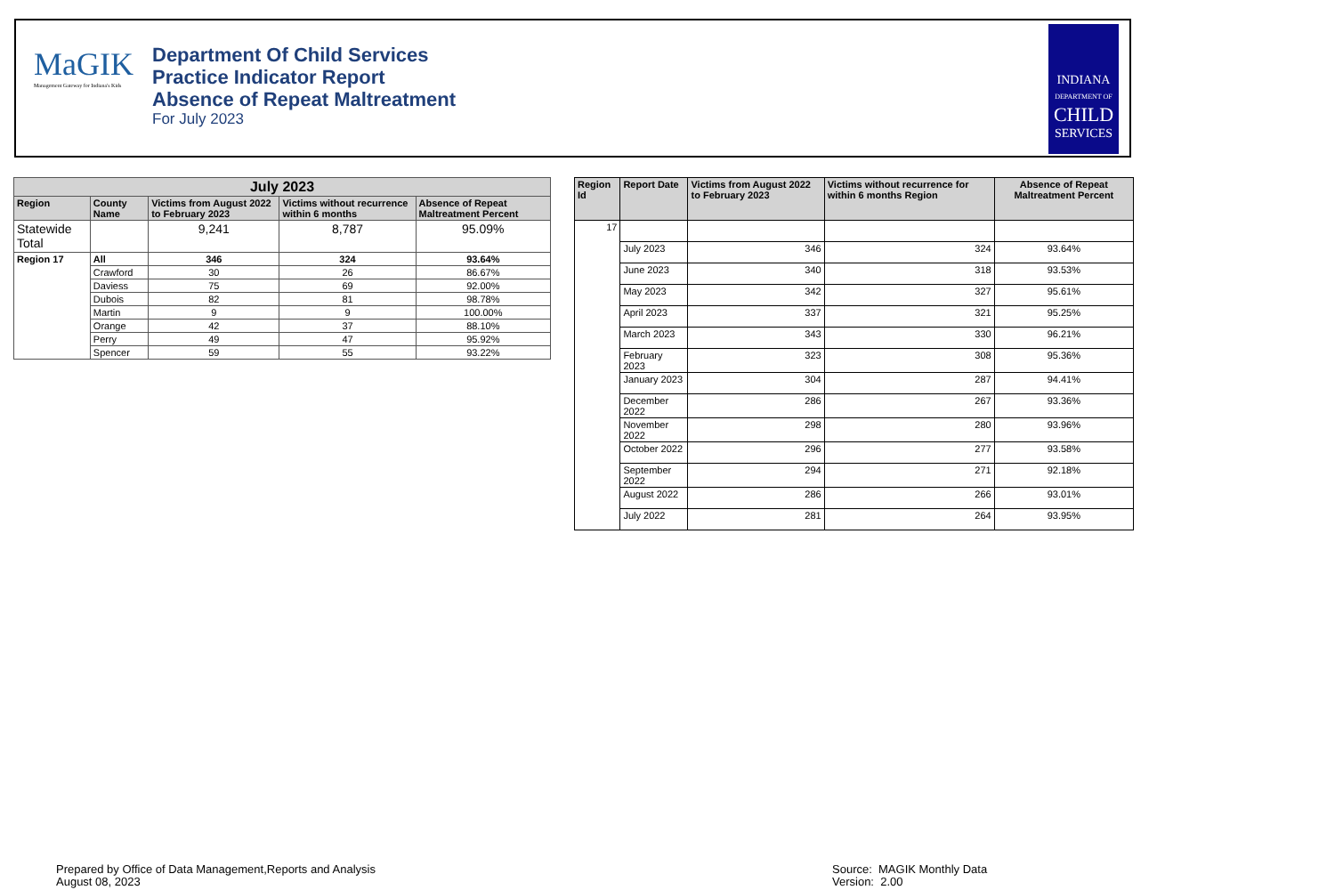MaGIK
Management Gateway for Indiana's Kids
Department Of Child Services
Practice Indicator Report
Absence of Repeat Maltreatment
For July 2023
INDIANA
DEPARTMENT OF
CHILD
SERVICES
| July 2023 | | | | |
| --- | --- | --- | --- | --- |
| Region | County Name | Victims from August 2022 to February 2023 | Victims without recurrence within 6 months | Absence of Repeat Maltreatment Percent |
| Statewide Total | | 9,241 | 8,787 | 95.09% |
| Region 17 | All | 346 | 324 | 93.64% |
| | Crawford | 30 | 26 | 86.67% |
| | Daviess | 75 | 69 | 92.00% |
| | Dubois | 82 | 81 | 98.78% |
| | Martin | 9 | 9 | 100.00% |
| | Orange | 42 | 37 | 88.10% |
| | Perry | 49 | 47 | 95.92% |
| | Spencer | 59 | 55 | 93.22% |
| Region Id | Report Date | Victims from August 2022 to February 2023 | Victims without recurrence for within 6 months Region | Absence of Repeat Maltreatment Percent |
| --- | --- | --- | --- | --- |
| 17 | | | | |
| | July 2023 | 346 | 324 | 93.64% |
| | June 2023 | 340 | 318 | 93.53% |
| | May 2023 | 342 | 327 | 95.61% |
| | April 2023 | 337 | 321 | 95.25% |
| | March 2023 | 343 | 330 | 96.21% |
| | February 2023 | 323 | 308 | 95.36% |
| | January 2023 | 304 | 287 | 94.41% |
| | December 2022 | 286 | 267 | 93.36% |
| | November 2022 | 298 | 280 | 93.96% |
| | October 2022 | 296 | 277 | 93.58% |
| | September 2022 | 294 | 271 | 92.18% |
| | August 2022 | 286 | 266 | 93.01% |
| | July 2022 | 281 | 264 | 93.95% |
Prepared by Office of Data Management,Reports and Analysis
August 08, 2023
Source: MAGIK Monthly Data
Version: 2.00